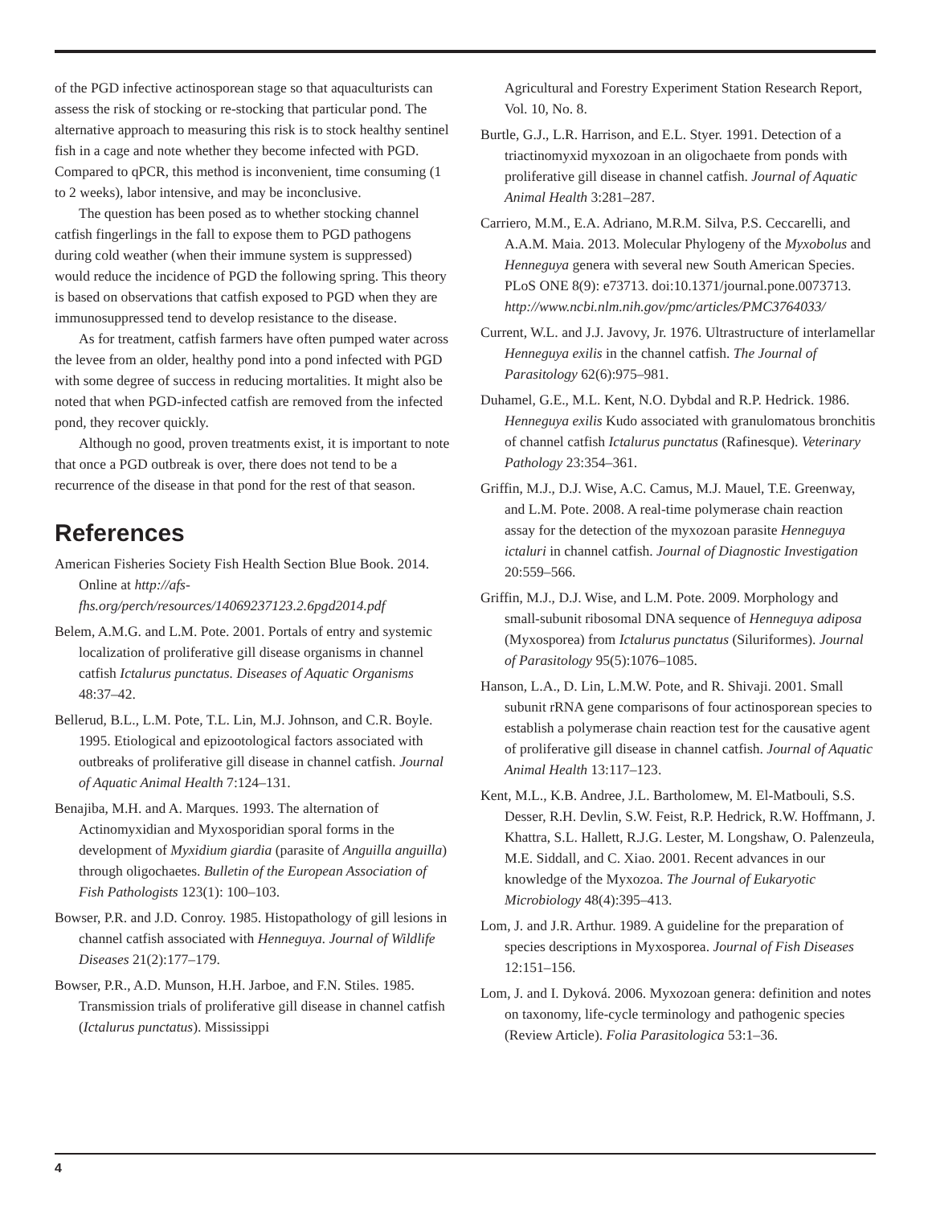of the PGD infective actinosporean stage so that aquaculturists can assess the risk of stocking or re-stocking that particular pond. The alternative approach to measuring this risk is to stock healthy sentinel fish in a cage and note whether they become infected with PGD. Compared to qPCR, this method is inconvenient, time consuming (1 to 2 weeks), labor intensive, and may be inconclusive.
The question has been posed as to whether stocking channel catfish fingerlings in the fall to expose them to PGD pathogens during cold weather (when their immune system is suppressed) would reduce the incidence of PGD the following spring. This theory is based on observations that catfish exposed to PGD when they are immunosuppressed tend to develop resistance to the disease.
As for treatment, catfish farmers have often pumped water across the levee from an older, healthy pond into a pond infected with PGD with some degree of success in reducing mortalities. It might also be noted that when PGD-infected catfish are removed from the infected pond, they recover quickly.
Although no good, proven treatments exist, it is important to note that once a PGD outbreak is over, there does not tend to be a recurrence of the disease in that pond for the rest of that season.
References
American Fisheries Society Fish Health Section Blue Book. 2014. Online at http://afs-fhs.org/perch/resources/14069237123.2.6pgd2014.pdf
Belem, A.M.G. and L.M. Pote. 2001. Portals of entry and systemic localization of proliferative gill disease organisms in channel catfish Ictalurus punctatus. Diseases of Aquatic Organisms 48:37–42.
Bellerud, B.L., L.M. Pote, T.L. Lin, M.J. Johnson, and C.R. Boyle. 1995. Etiological and epizootological factors associated with outbreaks of proliferative gill disease in channel catfish. Journal of Aquatic Animal Health 7:124–131.
Benajiba, M.H. and A. Marques. 1993. The alternation of Actinomyxidian and Myxosporidian sporal forms in the development of Myxidium giardia (parasite of Anguilla anguilla) through oligochaetes. Bulletin of the European Association of Fish Pathologists 123(1): 100–103.
Bowser, P.R. and J.D. Conroy. 1985. Histopathology of gill lesions in channel catfish associated with Henneguya. Journal of Wildlife Diseases 21(2):177–179.
Bowser, P.R., A.D. Munson, H.H. Jarboe, and F.N. Stiles. 1985. Transmission trials of proliferative gill disease in channel catfish (Ictalurus punctatus). Mississippi
Agricultural and Forestry Experiment Station Research Report, Vol. 10, No. 8.
Burtle, G.J., L.R. Harrison, and E.L. Styer. 1991. Detection of a triactinomyxid myxozoan in an oligochaete from ponds with proliferative gill disease in channel catfish. Journal of Aquatic Animal Health 3:281–287.
Carriero, M.M., E.A. Adriano, M.R.M. Silva, P.S. Ceccarelli, and A.A.M. Maia. 2013. Molecular Phylogeny of the Myxobolus and Henneguya genera with several new South American Species. PLoS ONE 8(9): e73713. doi:10.1371/journal.pone.0073713. http://www.ncbi.nlm.nih.gov/pmc/articles/PMC3764033/
Current, W.L. and J.J. Javovy, Jr. 1976. Ultrastructure of interlamellar Henneguya exilis in the channel catfish. The Journal of Parasitology 62(6):975–981.
Duhamel, G.E., M.L. Kent, N.O. Dybdal and R.P. Hedrick. 1986. Henneguya exilis Kudo associated with granulomatous bronchitis of channel catfish Ictalurus punctatus (Rafinesque). Veterinary Pathology 23:354–361.
Griffin, M.J., D.J. Wise, A.C. Camus, M.J. Mauel, T.E. Greenway, and L.M. Pote. 2008. A real-time polymerase chain reaction assay for the detection of the myxozoan parasite Henneguya ictaluri in channel catfish. Journal of Diagnostic Investigation 20:559–566.
Griffin, M.J., D.J. Wise, and L.M. Pote. 2009. Morphology and small-subunit ribosomal DNA sequence of Henneguya adiposa (Myxosporea) from Ictalurus punctatus (Siluriformes). Journal of Parasitology 95(5):1076–1085.
Hanson, L.A., D. Lin, L.M.W. Pote, and R. Shivaji. 2001. Small subunit rRNA gene comparisons of four actinosporean species to establish a polymerase chain reaction test for the causative agent of proliferative gill disease in channel catfish. Journal of Aquatic Animal Health 13:117–123.
Kent, M.L., K.B. Andree, J.L. Bartholomew, M. El-Matbouli, S.S. Desser, R.H. Devlin, S.W. Feist, R.P. Hedrick, R.W. Hoffmann, J. Khattra, S.L. Hallett, R.J.G. Lester, M. Longshaw, O. Palenzeula, M.E. Siddall, and C. Xiao. 2001. Recent advances in our knowledge of the Myxozoa. The Journal of Eukaryotic Microbiology 48(4):395–413.
Lom, J. and J.R. Arthur. 1989. A guideline for the preparation of species descriptions in Myxosporea. Journal of Fish Diseases 12:151–156.
Lom, J. and I. Dyková. 2006. Myxozoan genera: definition and notes on taxonomy, life-cycle terminology and pathogenic species (Review Article). Folia Parasitologica 53:1–36.
4